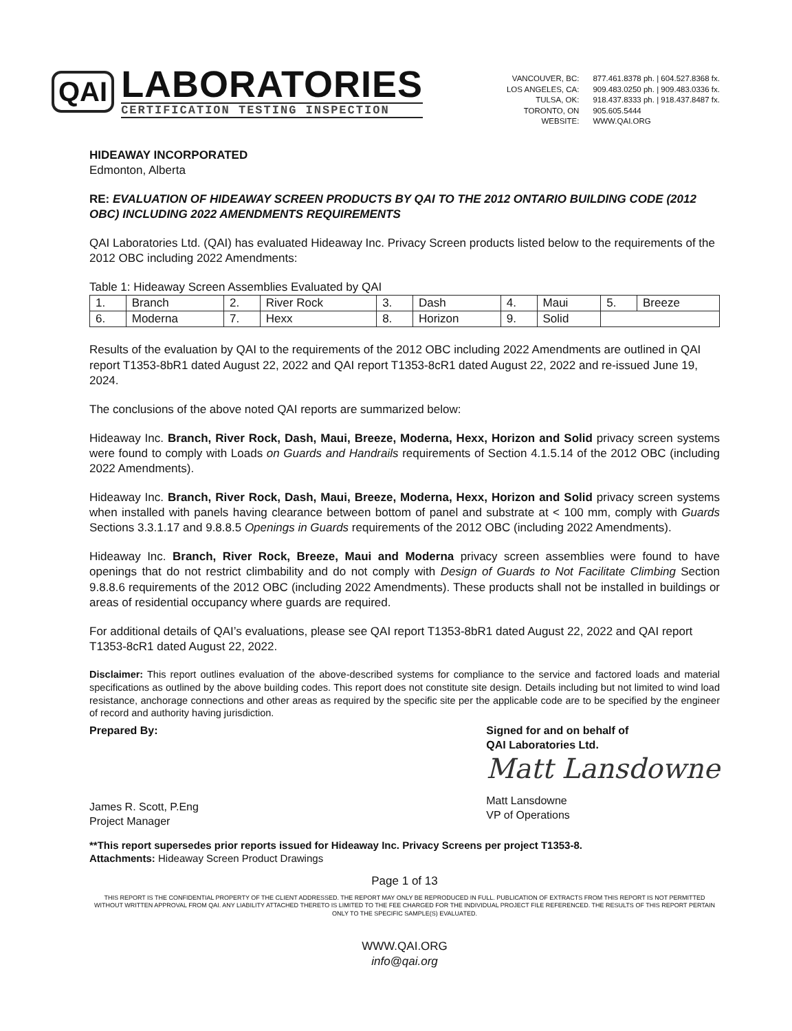QAI
LABORATORIES
CERTIFICATION TESTING INSPECTION
VANCOUVER, BC:
LOS ANGELES, CA:
TULSA, OK:
TORONTO, ON
WEBSITE:
877.461.8378 ph. | 604.527.8368 fx.
909.483.0250 ph. | 909.483.0336 fx.
918.437.8333 ph. | 918.437.8487 fx.
905.605.5444
WWW.QAI.ORG
HIDEAWAY INCORPORATED
Edmonton, Alberta
RE: EVALUATION OF HIDEAWAY SCREEN PRODUCTS BY QAI TO THE 2012 ONTARIO BUILDING CODE (2012 OBC) INCLUDING 2022 AMENDMENTS REQUIREMENTS
QAI Laboratories Ltd. (QAI) has evaluated Hideaway Inc. Privacy Screen products listed below to the requirements of the 2012 OBC including 2022 Amendments:
Table 1: Hideaway Screen Assemblies Evaluated by QAI
| 1. | Branch | 2. | River Rock | 3. | Dash | 4. | Maui | 5. | Breeze |
| 6. | Moderna | 7. | Hexx | 8. | Horizon | 9. | Solid | | |
Results of the evaluation by QAI to the requirements of the 2012 OBC including 2022 Amendments are outlined in QAI report T1353-8bR1 dated August 22, 2022 and QAI report T1353-8cR1 dated August 22, 2022 and re-issued June 19, 2024.
The conclusions of the above noted QAI reports are summarized below:
Hideaway Inc. Branch, River Rock, Dash, Maui, Breeze, Moderna, Hexx, Horizon and Solid privacy screen systems were found to comply with Loads on Guards and Handrails requirements of Section 4.1.5.14 of the 2012 OBC (including 2022 Amendments).
Hideaway Inc. Branch, River Rock, Dash, Maui, Breeze, Moderna, Hexx, Horizon and Solid privacy screen systems when installed with panels having clearance between bottom of panel and substrate at < 100 mm, comply with Guards Sections 3.3.1.17 and 9.8.8.5 Openings in Guards requirements of the 2012 OBC (including 2022 Amendments).
Hideaway Inc. Branch, River Rock, Breeze, Maui and Moderna privacy screen assemblies were found to have openings that do not restrict climbability and do not comply with Design of Guards to Not Facilitate Climbing Section 9.8.8.6 requirements of the 2012 OBC (including 2022 Amendments). These products shall not be installed in buildings or areas of residential occupancy where guards are required.
For additional details of QAI’s evaluations, please see QAI report T1353-8bR1 dated August 22, 2022 and QAI report T1353-8cR1 dated August 22, 2022.
Disclaimer: This report outlines evaluation of the above-described systems for compliance to the service and factored loads and material specifications as outlined by the above building codes. This report does not constitute site design. Details including but not limited to wind load resistance, anchorage connections and other areas as required by the specific site per the applicable code are to be specified by the engineer of record and authority having jurisdiction.
Prepared By:
James R. Scott, P.Eng
Project Manager
Signed for and on behalf of
QAI Laboratories Ltd.
Matt Lansdowne
Matt Lansdowne
VP of Operations
**This report supersedes prior reports issued for Hideaway Inc. Privacy Screens per project T1353-8.
Attachments: Hideaway Screen Product Drawings
Page 1 of 13
THIS REPORT IS THE CONFIDENTIAL PROPERTY OF THE CLIENT ADDRESSED. THE REPORT MAY ONLY BE REPRODUCED IN FULL. PUBLICATION OF EXTRACTS FROM THIS REPORT IS NOT PERMITTED WITHOUT WRITTEN APPROVAL FROM QAI. ANY LIABILITY ATTACHED THERETO IS LIMITED TO THE FEE CHARGED FOR THE INDIVIDUAL PROJECT FILE REFERENCED. THE RESULTS OF THIS REPORT PERTAIN ONLY TO THE SPECIFIC SAMPLE(S) EVALUATED.
WWW.QAI.ORG
info@qai.org